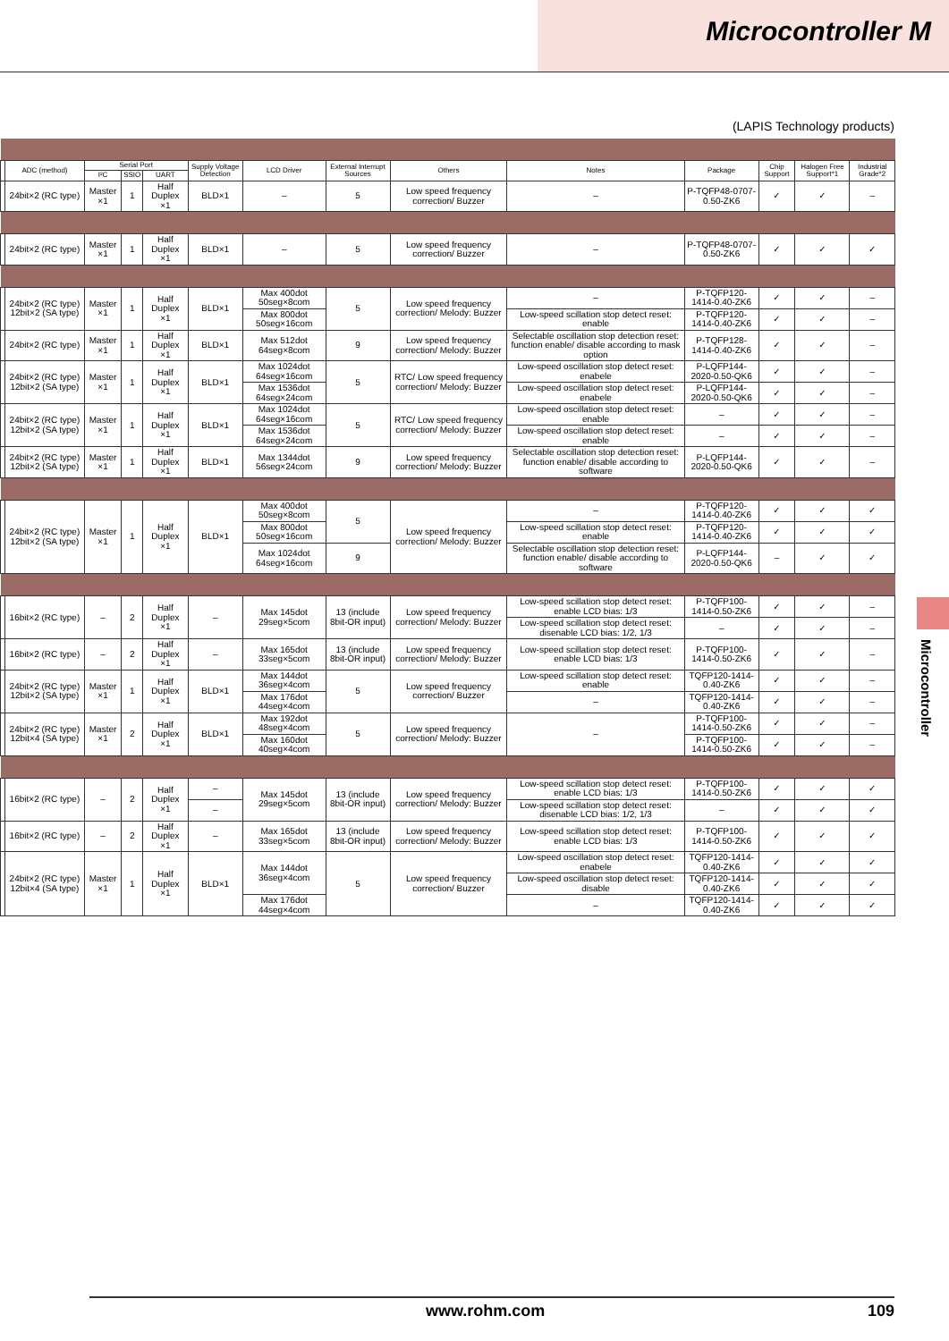Microcontroller M
(LAPIS Technology products)
| | ADC (method) | Serial Port | | | Supply Voltage Detection | LCD Driver | External Interrupt Sources | Others | Notes | Package | Chip Support | Halogen Free Support*1 | Industrial Grade*2 |
| --- | --- | --- | --- | --- | --- | --- | --- | --- | --- | --- | --- | --- | --- |
| | | I²C | SSIO | UART | | | | | | | | | |
| | 24bit×2 (RC type) | Master ×1 | 1 | Half Duplex ×1 | BLD×1 | – | 5 | Low speed frequency correction/ Buzzer | – | P-TQFP48-0707-0.50-ZK6 | ✓ | ✓ | – |
| | 24bit×2 (RC type) | Master ×1 | 1 | Half Duplex ×1 | BLD×1 | – | 5 | Low speed frequency correction/ Buzzer | – | P-TQFP48-0707-0.50-ZK6 | ✓ | ✓ | ✓ |
| | 24bit×2 (RC type) 12bit×2 (SA type) | Master ×1 | 1 | Half Duplex ×1 | BLD×1 | Max 400dot 50seg×8com | 5 | Low speed frequency correction/ Melody: Buzzer | – | P-TQFP120-1414-0.40-ZK6 | ✓ | ✓ | – |
| | | | | | | Max 800dot 50seg×16com | | | Low-speed scillation stop detect reset: enable | P-TQFP120-1414-0.40-ZK6 | ✓ | ✓ | – |
| | 24bit×2 (RC type) | Master ×1 | 1 | Half Duplex ×1 | BLD×1 | Max 512dot 64seg×8com | 9 | Low speed frequency correction/ Melody: Buzzer | Selectable oscillation stop detection reset: function enable/ disable according to mask option | P-TQFP128-1414-0.40-ZK6 | ✓ | ✓ | – |
| | 24bit×2 (RC type) 12bit×2 (SA type) | Master ×1 | 1 | Half Duplex ×1 | BLD×1 | Max 1024dot 64seg×16com | 5 | RTC/ Low speed frequency correction/ Melody: Buzzer | Low-speed oscillation stop detect reset: enabele | P-LQFP144-2020-0.50-QK6 | ✓ | ✓ | – |
| | | | | | | Max 1536dot 64seg×24com | | | Low-speed oscillation stop detect reset: enabele | P-LQFP144-2020-0.50-QK6 | ✓ | ✓ | – |
| | 24bit×2 (RC type) 12bit×2 (SA type) | Master ×1 | 1 | Half Duplex ×1 | BLD×1 | Max 1024dot 64seg×16com | 5 | RTC/ Low speed frequency correction/ Melody: Buzzer | Low-speed oscillation stop detect reset: enable | – | ✓ | ✓ | – |
| | | | | | | Max 1536dot 64seg×24com | | | Low-speed oscillation stop detect reset: enable | – | ✓ | ✓ | – |
| | 24bit×2 (RC type) 12bit×2 (SA type) | Master ×1 | 1 | Half Duplex ×1 | BLD×1 | Max 1344dot 56seg×24com | 9 | Low speed frequency correction/ Melody: Buzzer | Selectable oscillation stop detection reset: function enable/ disable according to software | P-LQFP144-2020-0.50-QK6 | ✓ | ✓ | – |
| | 24bit×2 (RC type) 12bit×2 (SA type) | Master ×1 | 1 | Half Duplex ×1 | BLD×1 | Max 400dot 50seg×8com | 5 | Low speed frequency correction/ Melody: Buzzer | – | P-TQFP120-1414-0.40-ZK6 | ✓ | ✓ | ✓ |
| | | | | | | Max 800dot 50seg×16com | | | Low-speed scillation stop detect reset: enable | P-TQFP120-1414-0.40-ZK6 | ✓ | ✓ | ✓ |
| | | | | | | Max 1024dot 64seg×16com | 9 | | Selectable oscillation stop detection reset: function enable/ disable according to software | P-LQFP144-2020-0.50-QK6 | – | ✓ | ✓ |
| | 16bit×2 (RC type) | – | 2 | Half Duplex ×1 | – | Max 145dot 29seg×5com | 13 (include 8bit-OR input) | Low speed frequency correction/ Melody: Buzzer | Low-speed scillation stop detect reset: enable LCD bias: 1/3 | P-TQFP100-1414-0.50-ZK6 | ✓ | ✓ | – |
| | | | | | | | | | Low-speed scillation stop detect reset: disenable LCD bias: 1/2, 1/3 | – | ✓ | ✓ | – |
| | 16bit×2 (RC type) | – | 2 | Half Duplex ×1 | – | Max 165dot 33seg×5com | 13 (include 8bit-OR input) | Low speed frequency correction/ Melody: Buzzer | Low-speed scillation stop detect reset: enable LCD bias: 1/3 | P-TQFP100-1414-0.50-ZK6 | ✓ | ✓ | – |
| | 24bit×2 (RC type) 12bit×2 (SA type) | Master ×1 | 1 | Half Duplex ×1 | BLD×1 | Max 144dot 36seg×4com | 5 | Low speed frequency correction/ Buzzer | Low-speed scillation stop detect reset: enable | TQFP120-1414-0.40-ZK6 | ✓ | ✓ | – |
| | | | | | | Max 176dot 44seg×4com | | | – | TQFP120-1414-0.40-ZK6 | ✓ | ✓ | – |
| | 24bit×2 (RC type) 12bit×4 (SA type) | Master ×1 | 2 | Half Duplex ×1 | BLD×1 | Max 192dot 48seg×4com | 5 | Low speed frequency correction/ Melody: Buzzer | – | P-TQFP100-1414-0.50-ZK6 | ✓ | ✓ | – |
| | | | | | | Max 160dot 40seg×4com | | | | P-TQFP100-1414-0.50-ZK6 | ✓ | ✓ | – |
| | 16bit×2 (RC type) | – | 2 | Half Duplex ×1 | – | Max 145dot 29seg×5com | 13 (include 8bit-OR input) | Low speed frequency correction/ Melody: Buzzer | Low-speed scillation stop detect reset: enable LCD bias: 1/3 | P-TQFP100-1414-0.50-ZK6 | ✓ | ✓ | ✓ |
| | | | | | – | | | | Low-speed scillation stop detect reset: disenable LCD bias: 1/2, 1/3 | – | ✓ | ✓ | ✓ |
| | 16bit×2 (RC type) | – | 2 | Half Duplex ×1 | – | Max 165dot 33seg×5com | 13 (include 8bit-OR input) | Low speed frequency correction/ Melody: Buzzer | Low-speed scillation stop detect reset: enable LCD bias: 1/3 | P-TQFP100-1414-0.50-ZK6 | ✓ | ✓ | ✓ |
| | 24bit×2 (RC type) 12bit×4 (SA type) | Master ×1 | 1 | Half Duplex ×1 | BLD×1 | Max 144dot 36seg×4com | 5 | Low speed frequency correction/ Buzzer | Low-speed oscillation stop detect reset: enabele | TQFP120-1414-0.40-ZK6 | ✓ | ✓ | ✓ |
| | | | | | | | | | Low-speed oscillation stop detect reset: disable | TQFP120-1414-0.40-ZK6 | ✓ | ✓ | ✓ |
| | | | | | | Max 176dot 44seg×4com | | | – | TQFP120-1414-0.40-ZK6 | ✓ | ✓ | ✓ |
Microcontroller
www.rohm.com 109